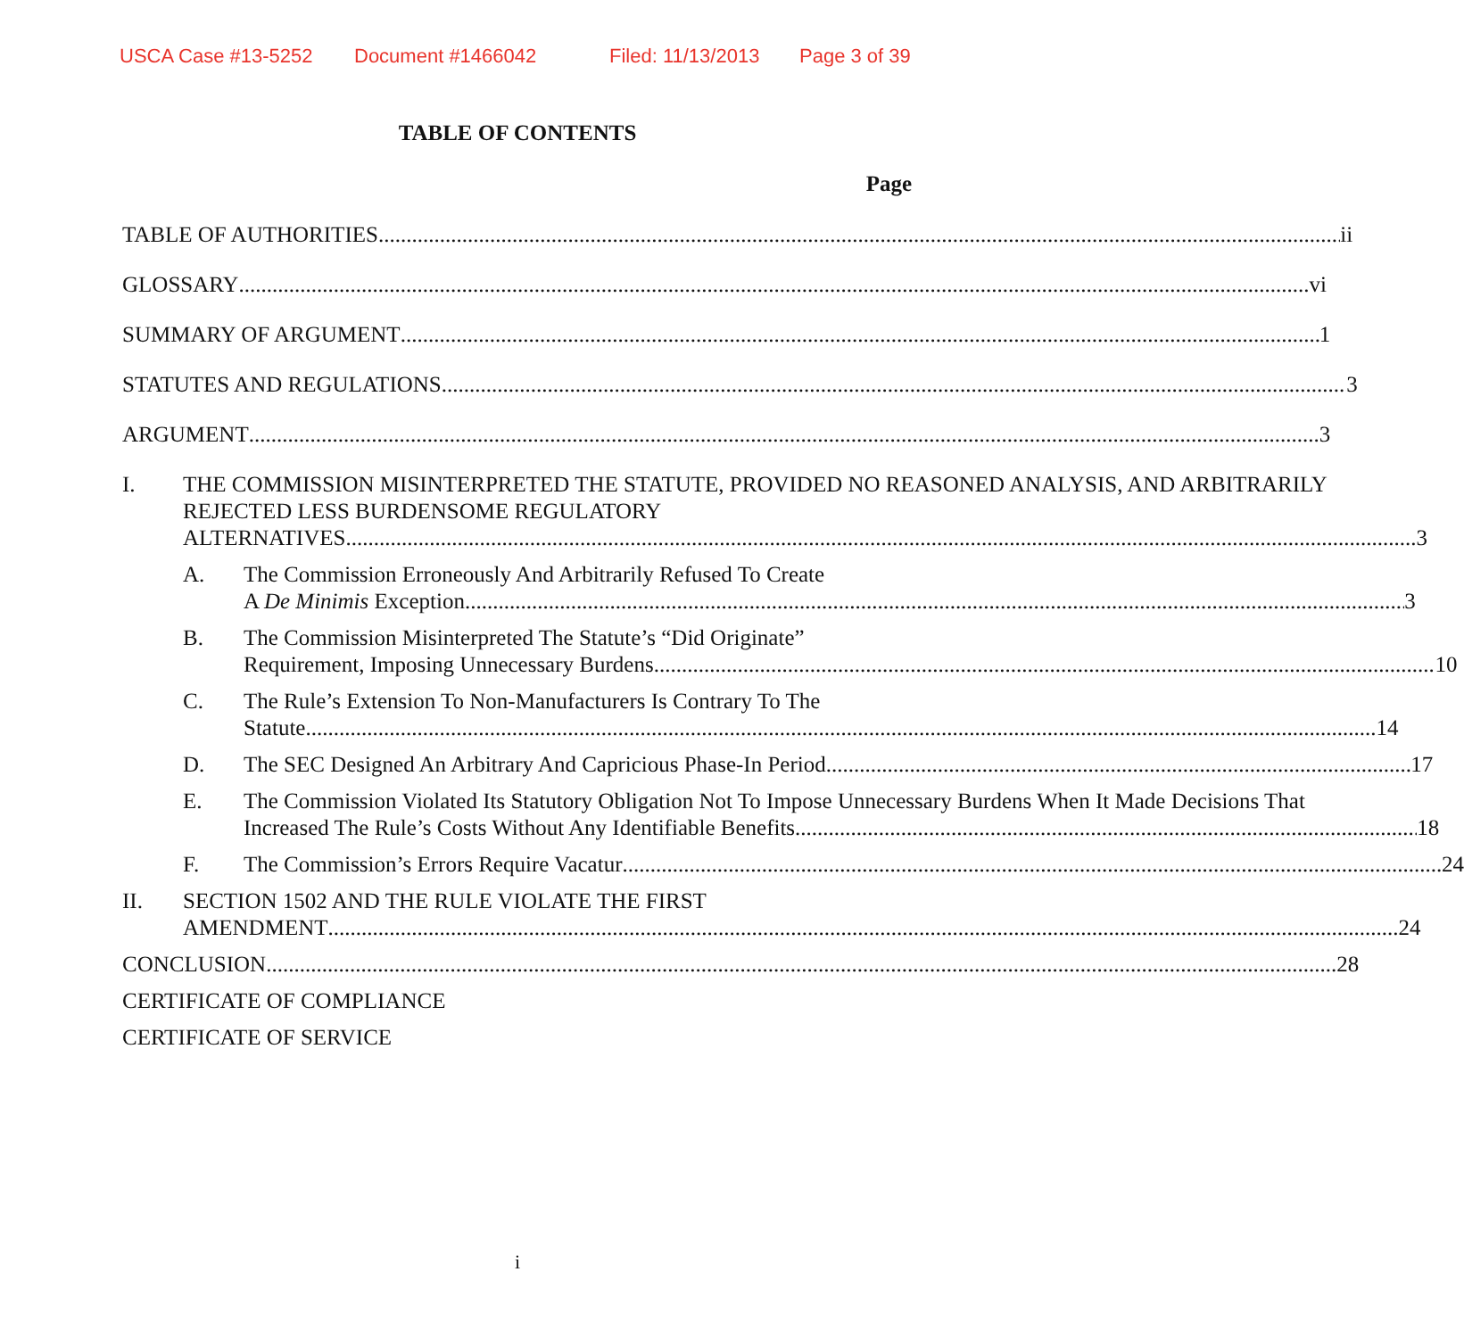USCA Case #13-5252 Document #1466042 Filed: 11/13/2013 Page 3 of 39
TABLE OF CONTENTS
Page
TABLE OF AUTHORITIES ii
GLOSSARY vi
SUMMARY OF ARGUMENT 1
STATUTES AND REGULATIONS 3
ARGUMENT 3
I. THE COMMISSION MISINTERPRETED THE STATUTE, PROVIDED NO REASONED ANALYSIS, AND ARBITRARILY REJECTED LESS BURDENSOME REGULATORY
ALTERNATIVES 3
A. The Commission Erroneously And Arbitrarily Refused To Create
A De Minimis Exception 3
B. The Commission Misinterpreted The Statute’s “Did Originate”
Requirement, Imposing Unnecessary Burdens 10
C. The Rule’s Extension To Non-Manufacturers Is Contrary To The
Statute 14
D. The SEC Designed An Arbitrary And Capricious Phase-In Period 17
E. The Commission Violated Its Statutory Obligation Not To Impose Unnecessary Burdens When It Made Decisions That
Increased The Rule’s Costs Without Any Identifiable Benefits 18
F. The Commission’s Errors Require Vacatur 24
II. SECTION 1502 AND THE RULE VIOLATE THE FIRST
AMENDMENT 24
CONCLUSION 28
CERTIFICATE OF COMPLIANCE
CERTIFICATE OF SERVICE
i